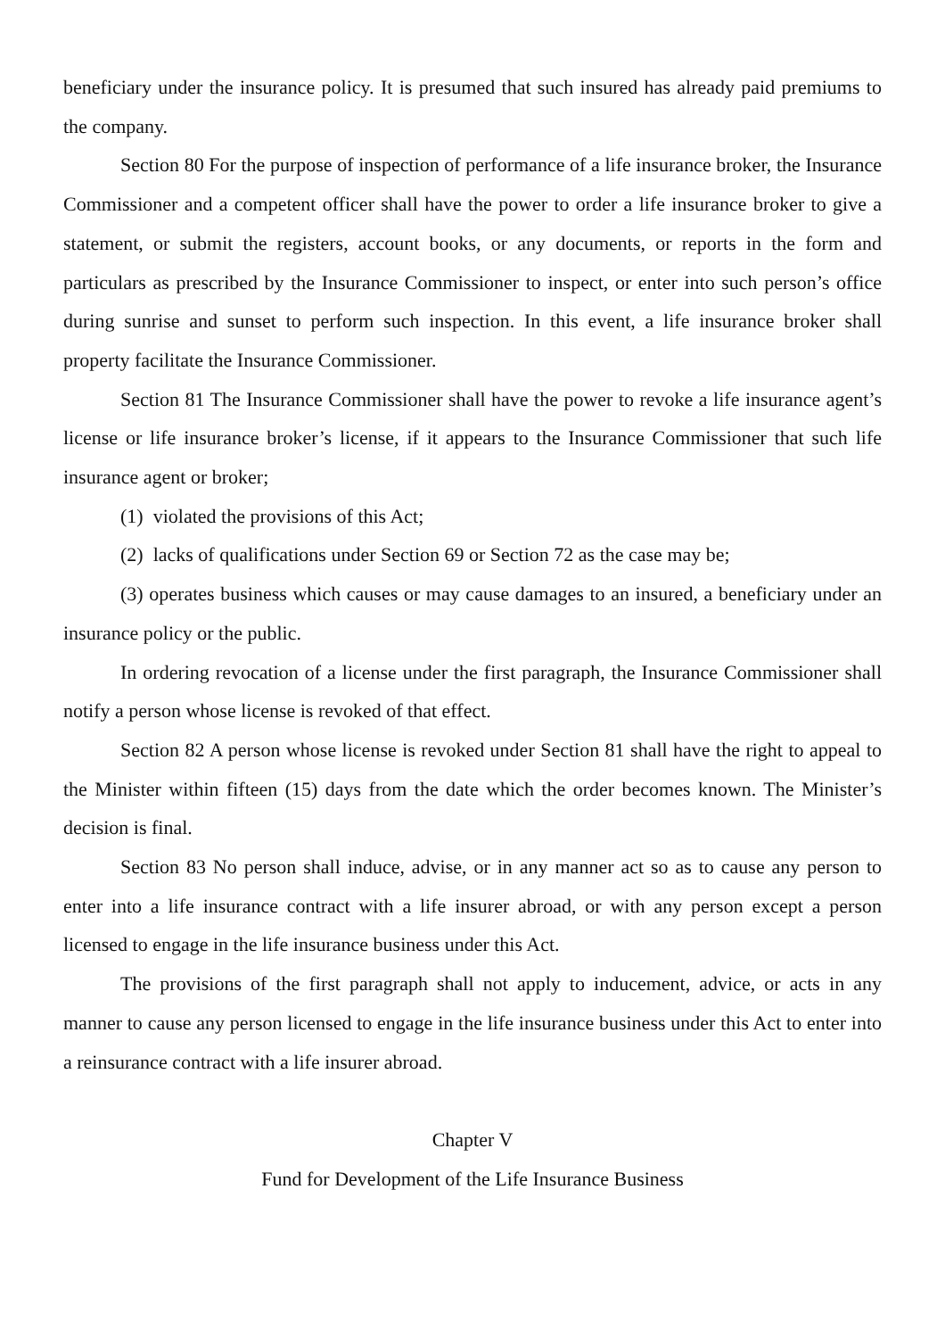beneficiary under the insurance policy. It is presumed that such insured has already paid premiums to the company.
Section 80 For the purpose of inspection of performance of a life insurance broker, the Insurance Commissioner and a competent officer shall have the power to order a life insurance broker to give a statement, or submit the registers, account books, or any documents, or reports in the form and particulars as prescribed by the Insurance Commissioner to inspect, or enter into such person’s office during sunrise and sunset to perform such inspection. In this event, a life insurance broker shall property facilitate the Insurance Commissioner.
Section 81 The Insurance Commissioner shall have the power to revoke a life insurance agent’s license or life insurance broker’s license, if it appears to the Insurance Commissioner that such life insurance agent or broker;
(1) violated the provisions of this Act;
(2) lacks of qualifications under Section 69 or Section 72 as the case may be;
(3) operates business which causes or may cause damages to an insured, a beneficiary under an insurance policy or the public.
In ordering revocation of a license under the first paragraph, the Insurance Commissioner shall notify a person whose license is revoked of that effect.
Section 82 A person whose license is revoked under Section 81 shall have the right to appeal to the Minister within fifteen (15) days from the date which the order becomes known. The Minister’s decision is final.
Section 83 No person shall induce, advise, or in any manner act so as to cause any person to enter into a life insurance contract with a life insurer abroad, or with any person except a person licensed to engage in the life insurance business under this Act.
The provisions of the first paragraph shall not apply to inducement, advice, or acts in any manner to cause any person licensed to engage in the life insurance business under this Act to enter into a reinsurance contract with a life insurer abroad.
Chapter V
Fund for Development of the Life Insurance Business